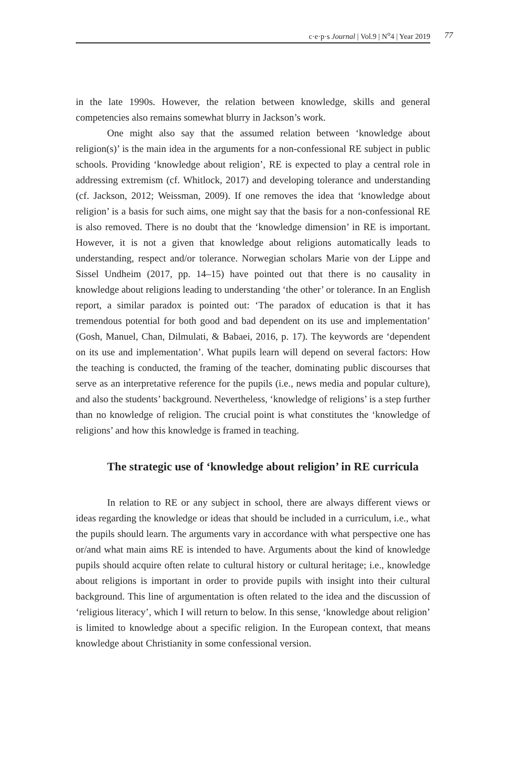c·e·p·s Journal | Vol.9 | N<sup>o</sup>4 | Year 2019 77
in the late 1990s. However, the relation between knowledge, skills and general competencies also remains somewhat blurry in Jackson’s work.
One might also say that the assumed relation between ‘knowledge about religion(s)’ is the main idea in the arguments for a non-confessional RE subject in public schools. Providing ‘knowledge about religion’, RE is expected to play a central role in addressing extremism (cf. Whitlock, 2017) and developing tolerance and understanding (cf. Jackson, 2012; Weissman, 2009). If one removes the idea that ‘knowledge about religion’ is a basis for such aims, one might say that the basis for a non-confessional RE is also removed. There is no doubt that the ‘knowledge dimension’ in RE is important. However, it is not a given that knowledge about religions automatically leads to understanding, respect and/or tolerance. Norwegian scholars Marie von der Lippe and Sissel Undheim (2017, pp. 14–15) have pointed out that there is no causality in knowledge about religions leading to understanding ‘the other’ or tolerance. In an English report, a similar paradox is pointed out: ‘The paradox of education is that it has tremendous potential for both good and bad dependent on its use and implementation’ (Gosh, Manuel, Chan, Dilmulati, & Babaei, 2016, p. 17). The keywords are ‘dependent on its use and implementation’. What pupils learn will depend on several factors: How the teaching is conducted, the framing of the teacher, dominating public discourses that serve as an interpretative reference for the pupils (i.e., news media and popular culture), and also the students’ background. Nevertheless, ‘knowledge of religions’ is a step further than no knowledge of religion. The crucial point is what constitutes the ‘knowledge of religions’ and how this knowledge is framed in teaching.
The strategic use of ‘knowledge about religion’ in RE curricula
In relation to RE or any subject in school, there are always different views or ideas regarding the knowledge or ideas that should be included in a curriculum, i.e., what the pupils should learn. The arguments vary in accordance with what perspective one has or/and what main aims RE is intended to have. Arguments about the kind of knowledge pupils should acquire often relate to cultural history or cultural heritage; i.e., knowledge about religions is important in order to provide pupils with insight into their cultural background. This line of argumentation is often related to the idea and the discussion of ‘religious literacy’, which I will return to below. In this sense, ‘knowledge about religion’ is limited to knowledge about a specific religion. In the European context, that means knowledge about Christianity in some confessional version.